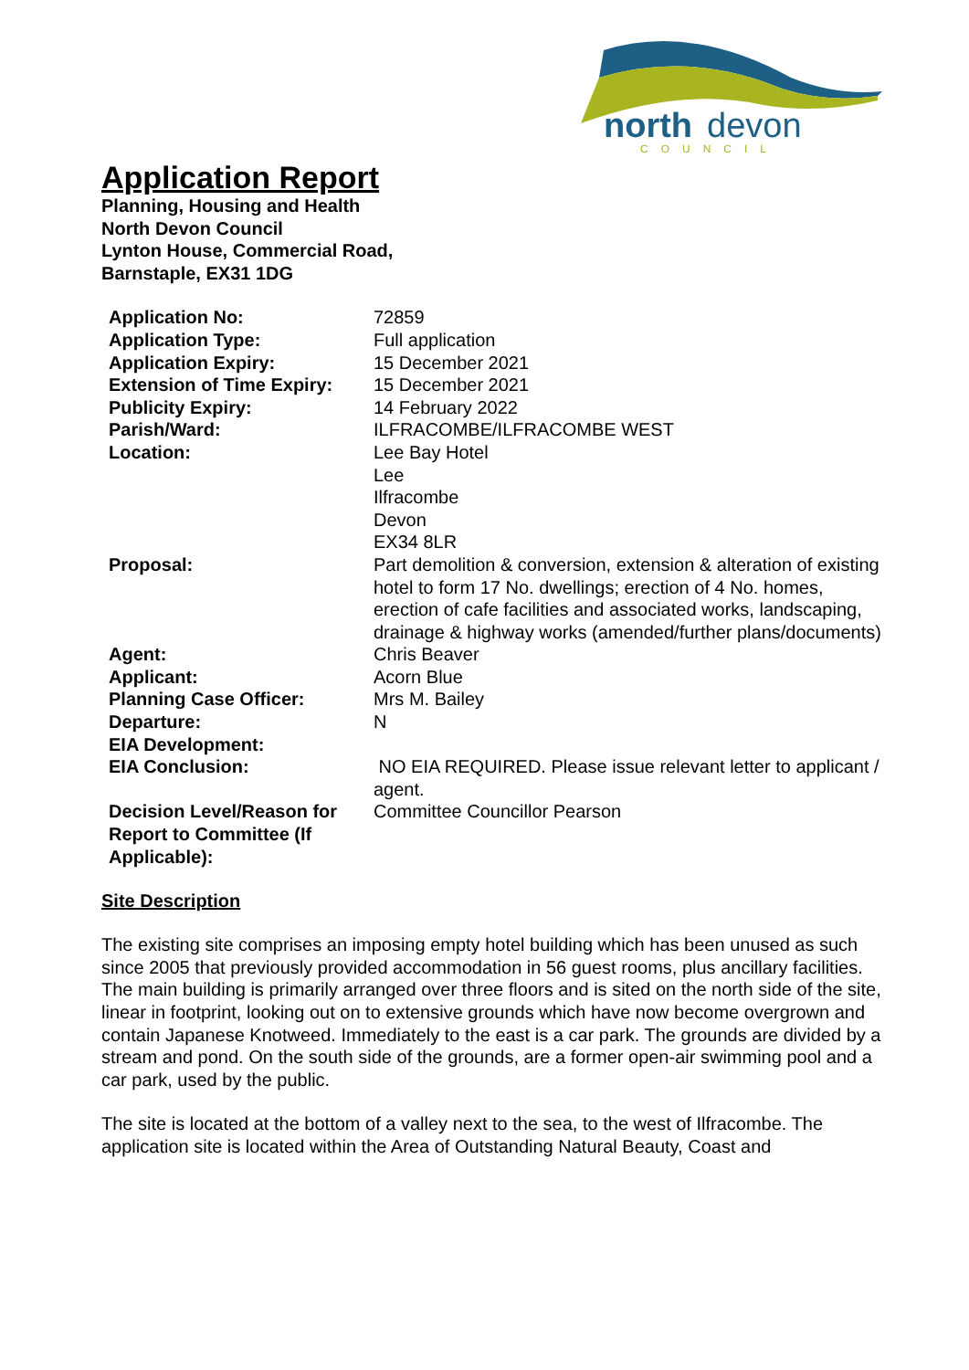north
devon
COUNCIL
Application Report
Planning, Housing and Health
North Devon Council
Lynton House, Commercial Road,
Barnstaple, EX31 1DG
| Application No: | 72859 |
| Application Type: | Full application |
| Application Expiry: | 15 December 2021 |
| Extension of Time Expiry: | 15 December 2021 |
| Publicity Expiry: | 14 February 2022 |
| Parish/Ward: | ILFRACOMBE/ILFRACOMBE WEST |
| Location: | Lee Bay Hotel Lee Ilfracombe Devon EX34 8LR |
| Proposal: | Part demolition & conversion, extension & alteration of existing hotel to form 17 No. dwellings; erection of 4 No. homes, erection of cafe facilities and associated works, landscaping, drainage & highway works (amended/further plans/documents) |
| Agent: | Chris Beaver |
| Applicant: | Acorn Blue |
| Planning Case Officer: | Mrs M. Bailey |
| Departure: | N |
| EIA Development: | |
| EIA Conclusion: | NO EIA REQUIRED. Please issue relevant letter to applicant / agent. |
| Decision Level/Reason for Report to Committee (If Applicable): | Committee Councillor Pearson |
Site Description
The existing site comprises an imposing empty hotel building which has been unused as such since 2005 that previously provided accommodation in 56 guest rooms, plus ancillary facilities. The main building is primarily arranged over three floors and is sited on the north side of the site, linear in footprint, looking out on to extensive grounds which have now become overgrown and contain Japanese Knotweed. Immediately to the east is a car park. The grounds are divided by a stream and pond. On the south side of the grounds, are a former open-air swimming pool and a car park, used by the public.
The site is located at the bottom of a valley next to the sea, to the west of Ilfracombe. The application site is located within the Area of Outstanding Natural Beauty, Coast and